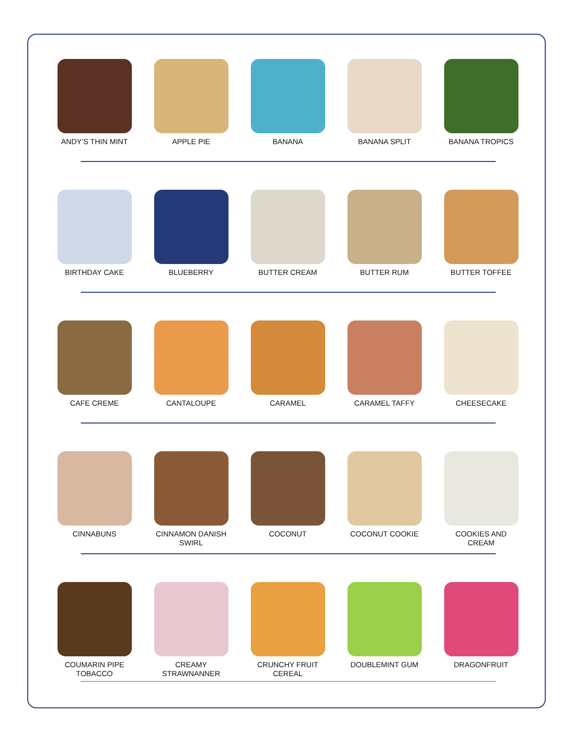ANDY’S THIN MINT APPLE PIE BANANA BANANA SPLIT BANANA TROPICS
BIRTHDAY CAKE BLUEBERRY BUTTER CREAM BUTTER RUM BUTTER TOFFEE
CAFE CREME CANTALOUPE CARAMEL CARAMEL TAFFY CHEESECAKE
CINNABUNS CINNAMON DANISH
SWIRL
COCONUT COCONUT COOKIE COOKIES AND
CREAM
COUMARIN PIPE
TOBACCO
CREAMY
STRAWNANNER
CRUNCHY FRUIT
CEREAL
DOUBLEMINT GUM DRAGONFRUIT